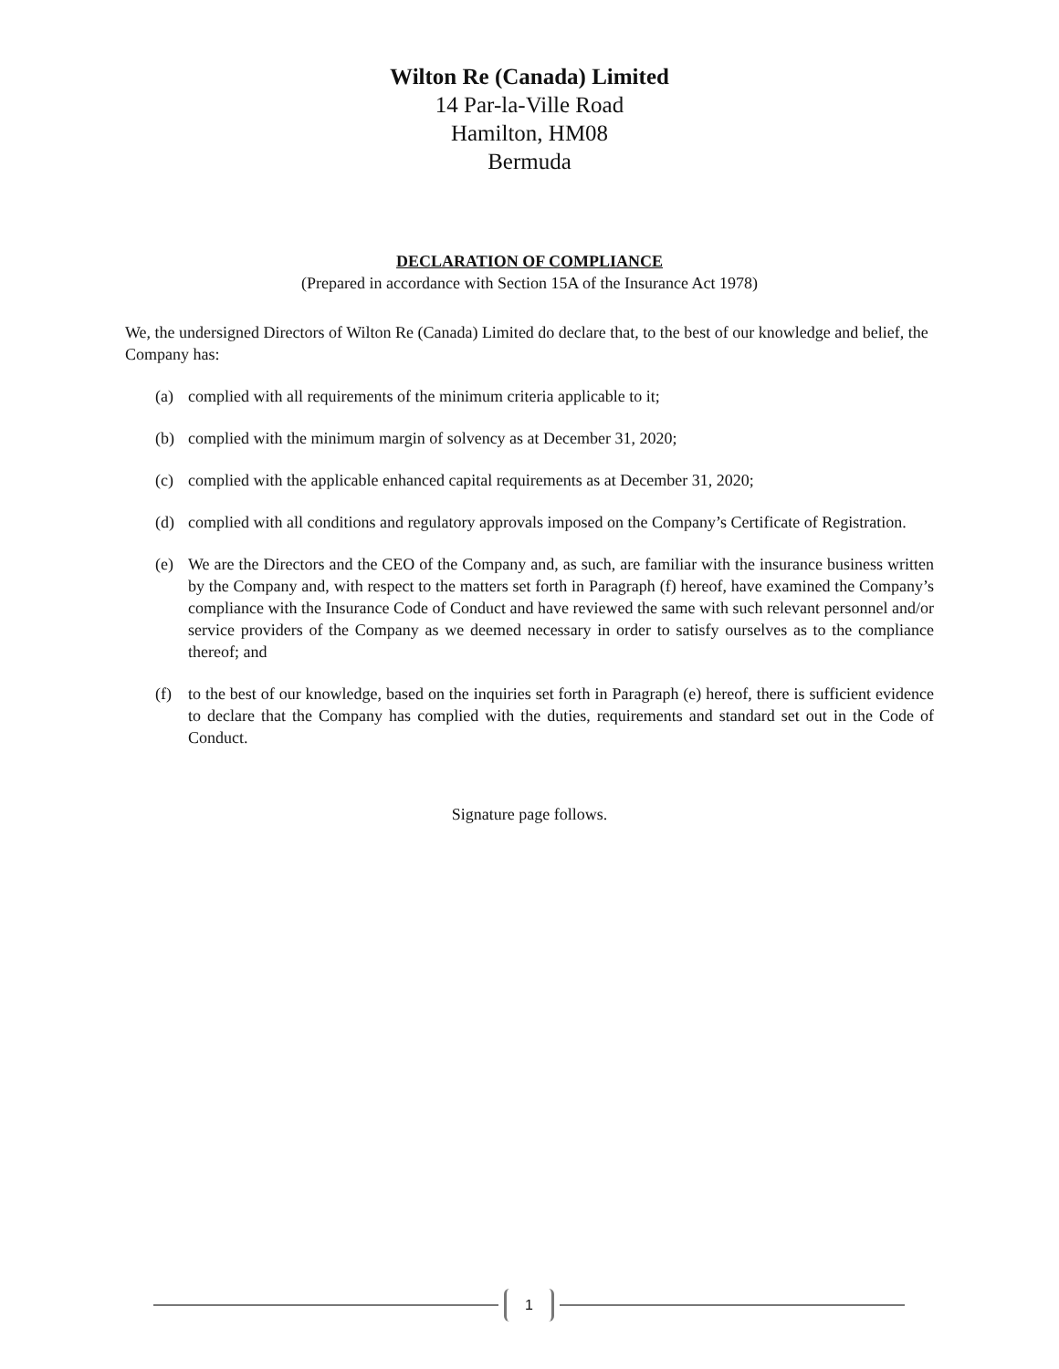Wilton Re (Canada) Limited
14 Par-la-Ville Road
Hamilton, HM08
Bermuda
DECLARATION OF COMPLIANCE
(Prepared in accordance with Section 15A of the Insurance Act 1978)
We, the undersigned Directors of Wilton Re (Canada) Limited do declare that, to the best of our knowledge and belief, the Company has:
(a) complied with all requirements of the minimum criteria applicable to it;
(b) complied with the minimum margin of solvency as at December 31, 2020;
(c) complied with the applicable enhanced capital requirements as at December 31, 2020;
(d) complied with all conditions and regulatory approvals imposed on the Company’s Certificate of Registration.
(e) We are the Directors and the CEO of the Company and, as such, are familiar with the insurance business written by the Company and, with respect to the matters set forth in Paragraph (f) hereof, have examined the Company’s compliance with the Insurance Code of Conduct and have reviewed the same with such relevant personnel and/or service providers of the Company as we deemed necessary in order to satisfy ourselves as to the compliance thereof; and
(f) to the best of our knowledge, based on the inquiries set forth in Paragraph (e) hereof, there is sufficient evidence to declare that the Company has complied with the duties, requirements and standard set out in the Code of Conduct.
Signature page follows.
1